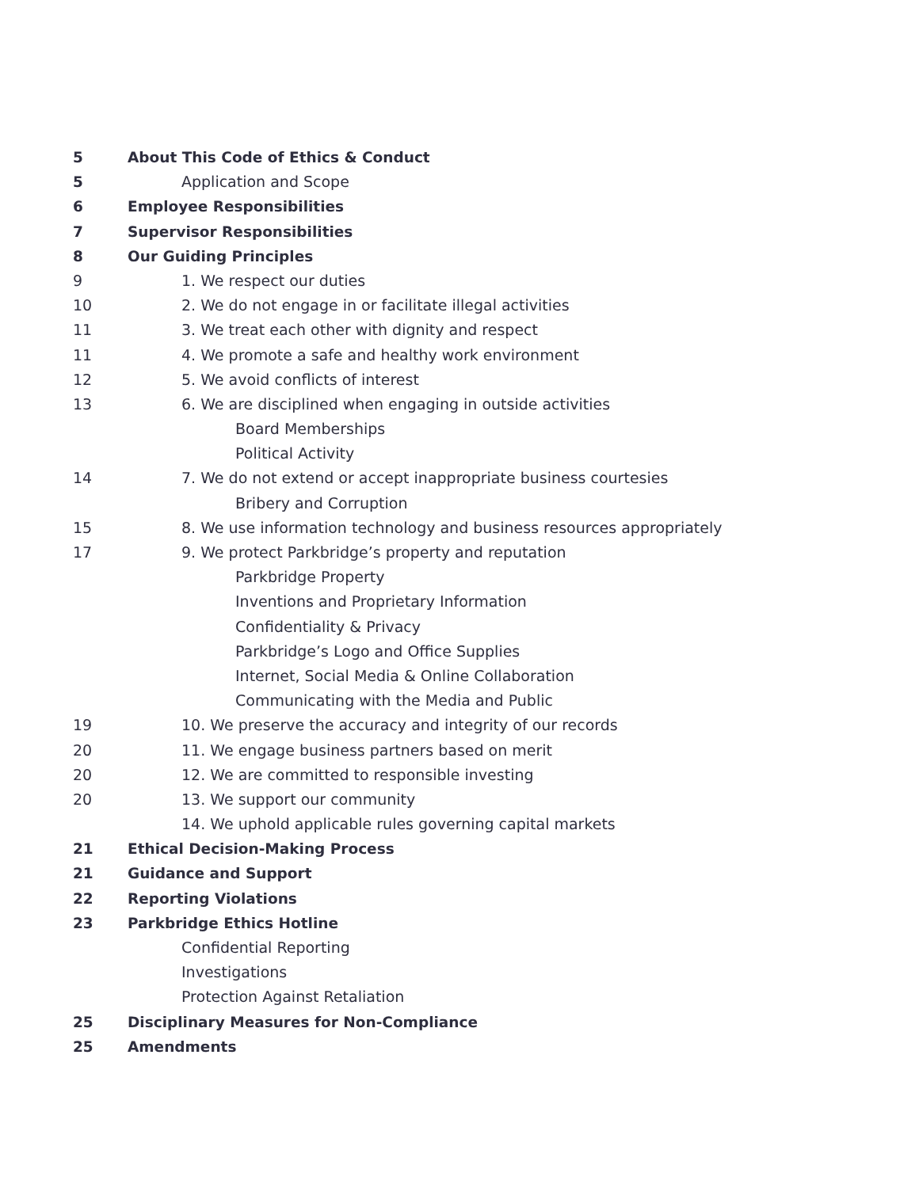5 About This Code of Ethics & Conduct
5 Application and Scope
6 Employee Responsibilities
7 Supervisor Responsibilities
8 Our Guiding Principles
9 1. We respect our duties
10 2. We do not engage in or facilitate illegal activities
11 3. We treat each other with dignity and respect
11 4. We promote a safe and healthy work environment
12 5. We avoid conflicts of interest
13 6. We are disciplined when engaging in outside activities
Board Memberships
Political Activity
14 7. We do not extend or accept inappropriate business courtesies
Bribery and Corruption
15 8. We use information technology and business resources appropriately
17 9. We protect Parkbridge’s property and reputation
Parkbridge Property
Inventions and Proprietary Information
Confidentiality & Privacy
Parkbridge’s Logo and Office Supplies
Internet, Social Media & Online Collaboration
Communicating with the Media and Public
19 10. We preserve the accuracy and integrity of our records
20 11. We engage business partners based on merit
20 12. We are committed to responsible investing
20 13. We support our community
14. We uphold applicable rules governing capital markets
21 Ethical Decision-Making Process
21 Guidance and Support
22 Reporting Violations
23 Parkbridge Ethics Hotline
Confidential Reporting
Investigations
Protection Against Retaliation
25 Disciplinary Measures for Non-Compliance
25 Amendments